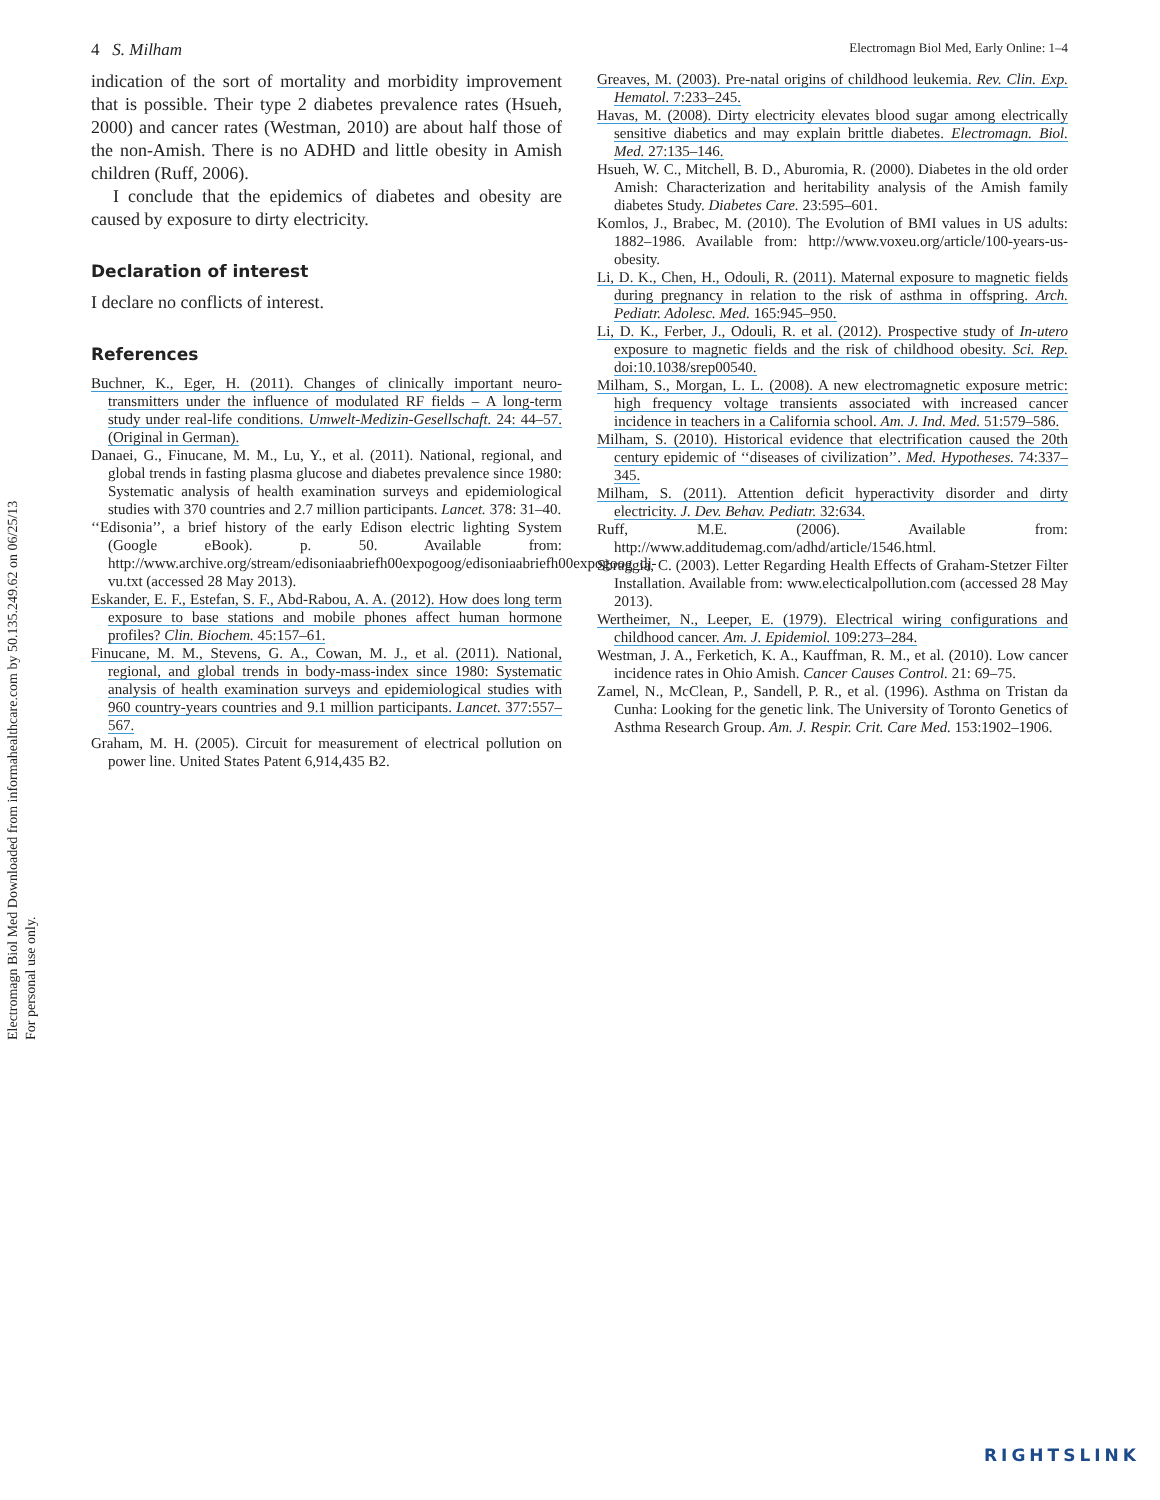Electromagn Biol Med Downloaded from informahealthcare.com by 50.135.249.62 on 06/25/13
For personal use only.
4 S. Milham Electromagn Biol Med, Early Online: 1–4
indication of the sort of mortality and morbidity improvement that is possible. Their type 2 diabetes prevalence rates (Hsueh, 2000) and cancer rates (Westman, 2010) are about half those of the non-Amish. There is no ADHD and little obesity in Amish children (Ruff, 2006).
I conclude that the epidemics of diabetes and obesity are caused by exposure to dirty electricity.
Declaration of interest
I declare no conflicts of interest.
References
Buchner, K., Eger, H. (2011). Changes of clinically important neuro-transmitters under the influence of modulated RF fields – A long-term study under real-life conditions. Umwelt-Medizin-Gesellschaft. 24: 44–57. (Original in German).
Danaei, G., Finucane, M. M., Lu, Y., et al. (2011). National, regional, and global trends in fasting plasma glucose and diabetes prevalence since 1980: Systematic analysis of health examination surveys and epidemiological studies with 370 countries and 2.7 million participants. Lancet. 378: 31–40.
‘‘Edisonia’’, a brief history of the early Edison electric lighting System (Google eBook). p. 50. Available from: http://www.archive.org/stream/edisoniaabriefh00expogoog/edisoniaabriefh00expogoog_dj-vu.txt (accessed 28 May 2013).
Eskander, E. F., Estefan, S. F., Abd-Rabou, A. A. (2012). How does long term exposure to base stations and mobile phones affect human hormone profiles? Clin. Biochem. 45:157–61.
Finucane, M. M., Stevens, G. A., Cowan, M. J., et al. (2011). National, regional, and global trends in body-mass-index since 1980: Systematic analysis of health examination surveys and epidemiological studies with 960 country-years countries and 9.1 million participants. Lancet. 377:557–567.
Graham, M. H. (2005). Circuit for measurement of electrical pollution on power line. United States Patent 6,914,435 B2.
Greaves, M. (2003). Pre-natal origins of childhood leukemia. Rev. Clin. Exp. Hematol. 7:233–245.
Havas, M. (2008). Dirty electricity elevates blood sugar among electrically sensitive diabetics and may explain brittle diabetes. Electromagn. Biol. Med. 27:135–146.
Hsueh, W. C., Mitchell, B. D., Aburomia, R. (2000). Diabetes in the old order Amish: Characterization and heritability analysis of the Amish family diabetes Study. Diabetes Care. 23:595–601.
Komlos, J., Brabec, M. (2010). The Evolution of BMI values in US adults: 1882–1986. Available from: http://www.voxeu.org/article/100-years-us-obesity.
Li, D. K., Chen, H., Odouli, R. (2011). Maternal exposure to magnetic fields during pregnancy in relation to the risk of asthma in offspring. Arch. Pediatr. Adolesc. Med. 165:945–950.
Li, D. K., Ferber, J., Odouli, R. et al. (2012). Prospective study of In-utero exposure to magnetic fields and the risk of childhood obesity. Sci. Rep. doi:10.1038/srep00540.
Milham, S., Morgan, L. L. (2008). A new electromagnetic exposure metric: high frequency voltage transients associated with increased cancer incidence in teachers in a California school. Am. J. Ind. Med. 51:579–586.
Milham, S. (2010). Historical evidence that electrification caused the 20th century epidemic of ‘‘diseases of civilization’’. Med. Hypotheses. 74:337–345.
Milham, S. (2011). Attention deficit hyperactivity disorder and dirty electricity. J. Dev. Behav. Pediatr. 32:634.
Ruff, M.E. (2006). Available from: http://www.additudemag.com/adhd/article/1546.html.
Sbraggia, C. (2003). Letter Regarding Health Effects of Graham-Stetzer Filter Installation. Available from: www.electicalpollution.com (accessed 28 May 2013).
Wertheimer, N., Leeper, E. (1979). Electrical wiring configurations and childhood cancer. Am. J. Epidemiol. 109:273–284.
Westman, J. A., Ferketich, K. A., Kauffman, R. M., et al. (2010). Low cancer incidence rates in Ohio Amish. Cancer Causes Control. 21: 69–75.
Zamel, N., McClean, P., Sandell, P. R., et al. (1996). Asthma on Tristan da Cunha: Looking for the genetic link. The University of Toronto Genetics of Asthma Research Group. Am. J. Respir. Crit. Care Med. 153:1902–1906.
RIGHTSLINK